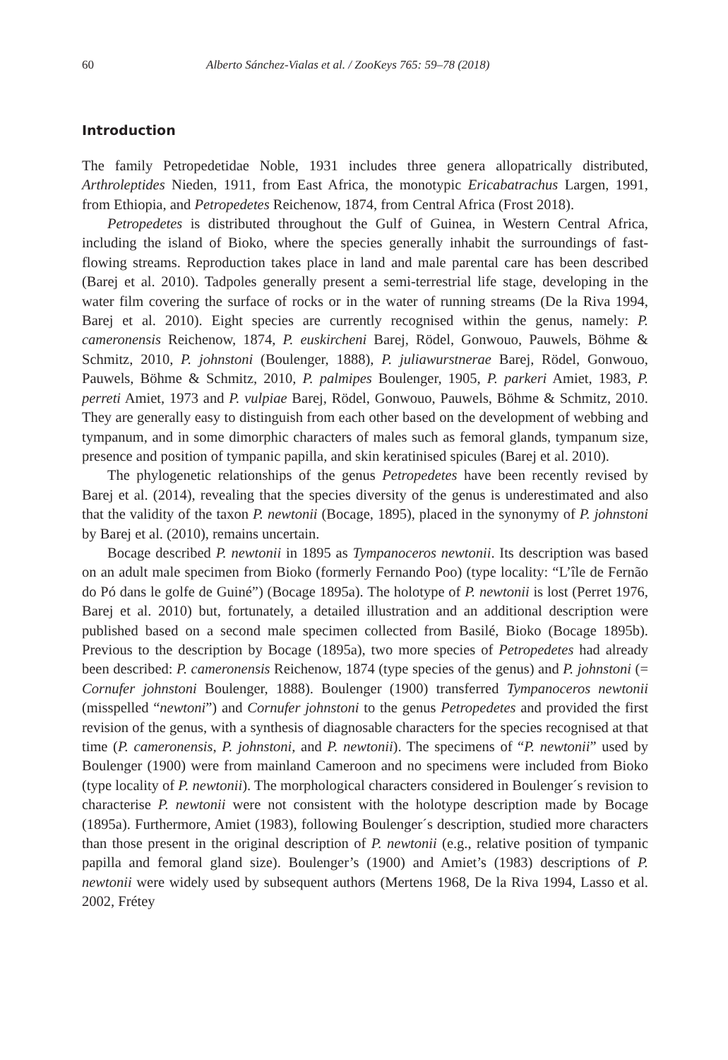60 Alberto Sánchez-Vialas et al. / ZooKeys 765: 59–78 (2018)
Introduction
The family Petropedetidae Noble, 1931 includes three genera allopatrically distributed, Arthroleptides Nieden, 1911, from East Africa, the monotypic Ericabatrachus Largen, 1991, from Ethiopia, and Petropedetes Reichenow, 1874, from Central Africa (Frost 2018).
Petropedetes is distributed throughout the Gulf of Guinea, in Western Central Africa, including the island of Bioko, where the species generally inhabit the surroundings of fast-flowing streams. Reproduction takes place in land and male parental care has been described (Barej et al. 2010). Tadpoles generally present a semi-terrestrial life stage, developing in the water film covering the surface of rocks or in the water of running streams (De la Riva 1994, Barej et al. 2010). Eight species are currently recognised within the genus, namely: P. cameronensis Reichenow, 1874, P. euskircheni Barej, Rödel, Gonwouo, Pauwels, Böhme & Schmitz, 2010, P. johnstoni (Boulenger, 1888), P. juliawurstnerae Barej, Rödel, Gonwouo, Pauwels, Böhme & Schmitz, 2010, P. palmipes Boulenger, 1905, P. parkeri Amiet, 1983, P. perreti Amiet, 1973 and P. vulpiae Barej, Rödel, Gonwouo, Pauwels, Böhme & Schmitz, 2010. They are generally easy to distinguish from each other based on the development of webbing and tympanum, and in some dimorphic characters of males such as femoral glands, tympanum size, presence and position of tympanic papilla, and skin keratinised spicules (Barej et al. 2010).
The phylogenetic relationships of the genus Petropedetes have been recently revised by Barej et al. (2014), revealing that the species diversity of the genus is underestimated and also that the validity of the taxon P. newtonii (Bocage, 1895), placed in the synonymy of P. johnstoni by Barej et al. (2010), remains uncertain.
Bocage described P. newtonii in 1895 as Tympanoceros newtonii. Its description was based on an adult male specimen from Bioko (formerly Fernando Poo) (type locality: “L’île de Fernão do Pó dans le golfe de Guiné”) (Bocage 1895a). The holotype of P. newtonii is lost (Perret 1976, Barej et al. 2010) but, fortunately, a detailed illustration and an additional description were published based on a second male specimen collected from Basilé, Bioko (Bocage 1895b). Previous to the description by Bocage (1895a), two more species of Petropedetes had already been described: P. cameronensis Reichenow, 1874 (type species of the genus) and P. johnstoni (= Cornufer johnstoni Boulenger, 1888). Boulenger (1900) transferred Tympanoceros newtonii (misspelled “newtoni”) and Cornufer johnstoni to the genus Petropedetes and provided the first revision of the genus, with a synthesis of diagnosable characters for the species recognised at that time (P. cameronensis, P. johnstoni, and P. newtonii). The specimens of “P. newtonii” used by Boulenger (1900) were from mainland Cameroon and no specimens were included from Bioko (type locality of P. newtonii). The morphological characters considered in Boulenger´s revision to characterise P. newtonii were not consistent with the holotype description made by Bocage (1895a). Furthermore, Amiet (1983), following Boulenger´s description, studied more characters than those present in the original description of P. newtonii (e.g., relative position of tympanic papilla and femoral gland size). Boulenger’s (1900) and Amiet’s (1983) descriptions of P. newtonii were widely used by subsequent authors (Mertens 1968, De la Riva 1994, Lasso et al. 2002, Frétey